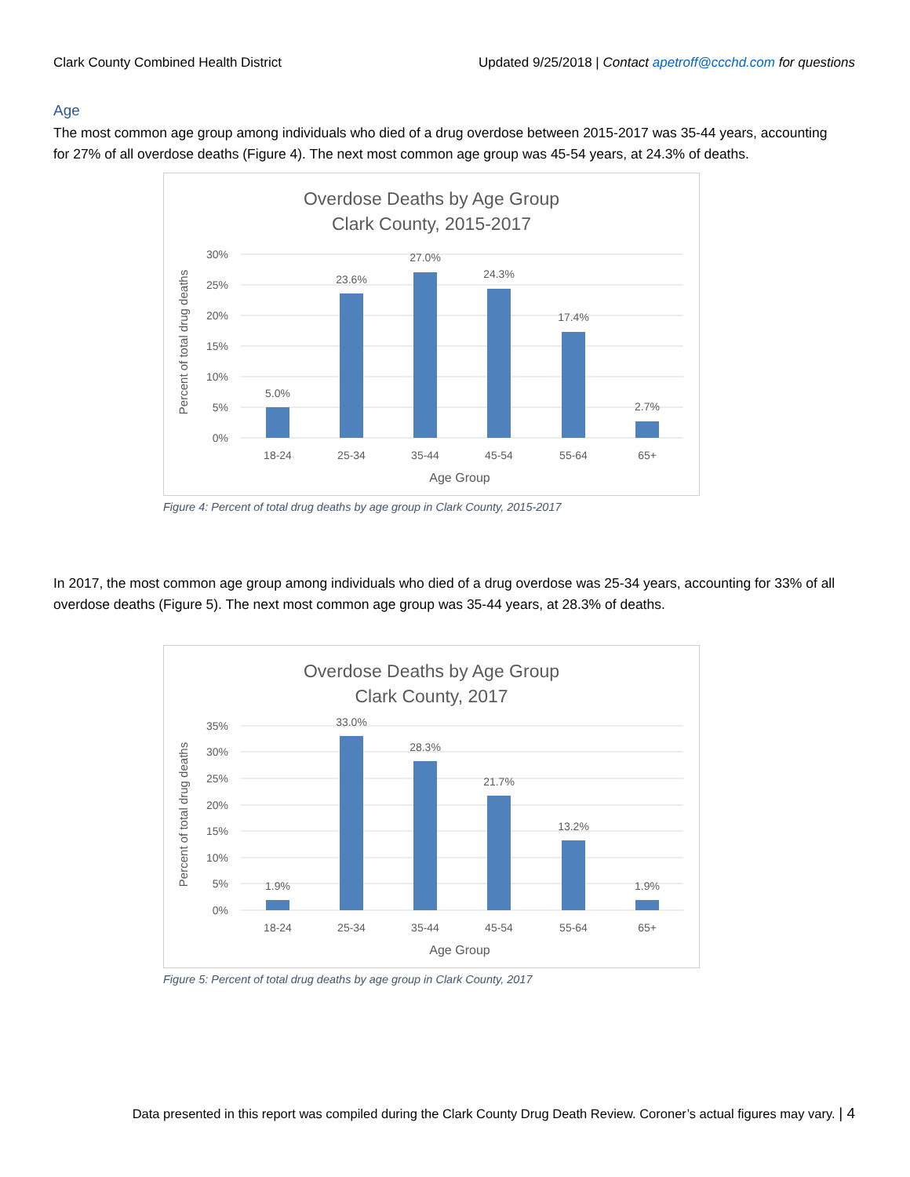Clark County Combined Health District Updated 9/25/2018 | Contact apetroff@ccchd.com for questions
Age
The most common age group among individuals who died of a drug overdose between 2015-2017 was 35-44 years, accounting for 27% of all overdose deaths (Figure 4). The next most common age group was 45-54 years, at 24.3% of deaths.
Overdose Deaths by Age Group
Clark County, 2015-2017
30%
25%
20%
15%
10%
5%
0%
5.0%
23.6%
27.0%
24.3%
17.4%
2.7%
18-24
25-34
35-44
45-54
55-64
65+
Age Group
Percent of total drug deaths
Figure 4: Percent of total drug deaths by age group in Clark County, 2015-2017
In 2017, the most common age group among individuals who died of a drug overdose was 25-34 years, accounting for 33% of all overdose deaths (Figure 5). The next most common age group was 35-44 years, at 28.3% of deaths.
Overdose Deaths by Age Group
Clark County, 2017
35%
30%
25%
20%
15%
10%
5%
0%
1.9%
33.0%
28.3%
21.7%
13.2%
1.9%
18-24
25-34
35-44
45-54
55-64
65+
Age Group
Percent of total drug deaths
Figure 5: Percent of total drug deaths by age group in Clark County, 2017
Data presented in this report was compiled during the Clark County Drug Death Review. Coroner’s actual figures may vary. | 4